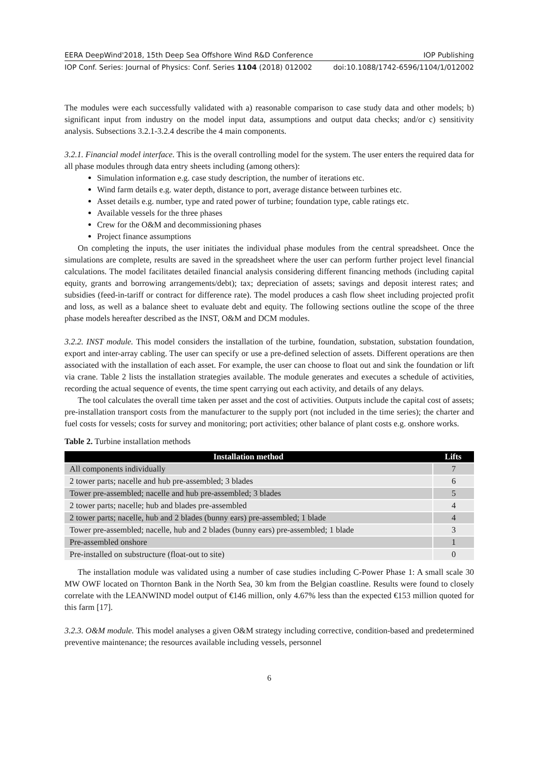EERA DeepWind'2018, 15th Deep Sea Offshore Wind R&D Conference IOP Publishing
IOP Conf. Series: Journal of Physics: Conf. Series 1104 (2018) 012002 doi:10.1088/1742-6596/1104/1/012002
The modules were each successfully validated with a) reasonable comparison to case study data and other models; b) significant input from industry on the model input data, assumptions and output data checks; and/or c) sensitivity analysis. Subsections 3.2.1-3.2.4 describe the 4 main components.
3.2.1. Financial model interface. This is the overall controlling model for the system. The user enters the required data for all phase modules through data entry sheets including (among others):
Simulation information e.g. case study description, the number of iterations etc.
Wind farm details e.g. water depth, distance to port, average distance between turbines etc.
Asset details e.g. number, type and rated power of turbine; foundation type, cable ratings etc.
Available vessels for the three phases
Crew for the O&M and decommissioning phases
Project finance assumptions
On completing the inputs, the user initiates the individual phase modules from the central spreadsheet. Once the simulations are complete, results are saved in the spreadsheet where the user can perform further project level financial calculations. The model facilitates detailed financial analysis considering different financing methods (including capital equity, grants and borrowing arrangements/debt); tax; depreciation of assets; savings and deposit interest rates; and subsidies (feed-in-tariff or contract for difference rate). The model produces a cash flow sheet including projected profit and loss, as well as a balance sheet to evaluate debt and equity. The following sections outline the scope of the three phase models hereafter described as the INST, O&M and DCM modules.
3.2.2. INST module. This model considers the installation of the turbine, foundation, substation, substation foundation, export and inter-array cabling. The user can specify or use a pre-defined selection of assets. Different operations are then associated with the installation of each asset. For example, the user can choose to float out and sink the foundation or lift via crane. Table 2 lists the installation strategies available. The module generates and executes a schedule of activities, recording the actual sequence of events, the time spent carrying out each activity, and details of any delays.
The tool calculates the overall time taken per asset and the cost of activities. Outputs include the capital cost of assets; pre-installation transport costs from the manufacturer to the supply port (not included in the time series); the charter and fuel costs for vessels; costs for survey and monitoring; port activities; other balance of plant costs e.g. onshore works.
Table 2. Turbine installation methods
| Installation method | Lifts |
| --- | --- |
| All components individually | 7 |
| 2 tower parts; nacelle and hub pre-assembled; 3 blades | 6 |
| Tower pre-assembled; nacelle and hub pre-assembled; 3 blades | 5 |
| 2 tower parts; nacelle; hub and blades pre-assembled | 4 |
| 2 tower parts; nacelle, hub and 2 blades (bunny ears) pre-assembled; 1 blade | 4 |
| Tower pre-assembled; nacelle, hub and 2 blades (bunny ears) pre-assembled; 1 blade | 3 |
| Pre-assembled onshore | 1 |
| Pre-installed on substructure (float-out to site) | 0 |
The installation module was validated using a number of case studies including C-Power Phase 1: A small scale 30 MW OWF located on Thornton Bank in the North Sea, 30 km from the Belgian coastline. Results were found to closely correlate with the LEANWIND model output of €146 million, only 4.67% less than the expected €153 million quoted for this farm [17].
3.2.3. O&M module. This model analyses a given O&M strategy including corrective, condition-based and predetermined preventive maintenance; the resources available including vessels, personnel
6